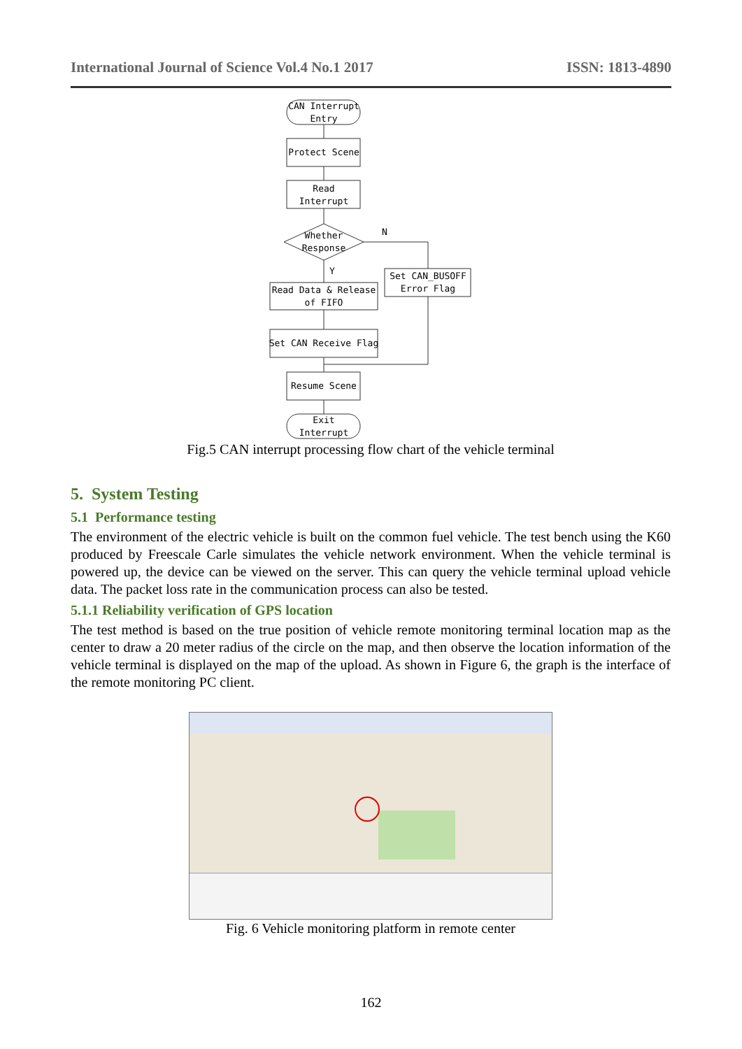International Journal of Science Vol.4 No.1 2017 ISSN: 1813-4890
CAN Interrupt
Entry
Protect Scene
Read
Interrupt
Whether
Response
N
Y
Set CAN_BUSOFF
Error Flag
Read Data & Release
of FIFO
Set CAN Receive Flag
Resume Scene
Exit
Interrupt
Fig.5 CAN interrupt processing flow chart of the vehicle terminal
5. System Testing
5.1 Performance testing
The environment of the electric vehicle is built on the common fuel vehicle. The test bench using the K60 produced by Freescale Carle simulates the vehicle network environment. When the vehicle terminal is powered up, the device can be viewed on the server. This can query the vehicle terminal upload vehicle data. The packet loss rate in the communication process can also be tested.
5.1.1 Reliability verification of GPS location
The test method is based on the true position of vehicle remote monitoring terminal location map as the center to draw a 20 meter radius of the circle on the map, and then observe the location information of the vehicle terminal is displayed on the map of the upload. As shown in Figure 6, the graph is the interface of the remote monitoring PC client.
Fig. 6 Vehicle monitoring platform in remote center
162